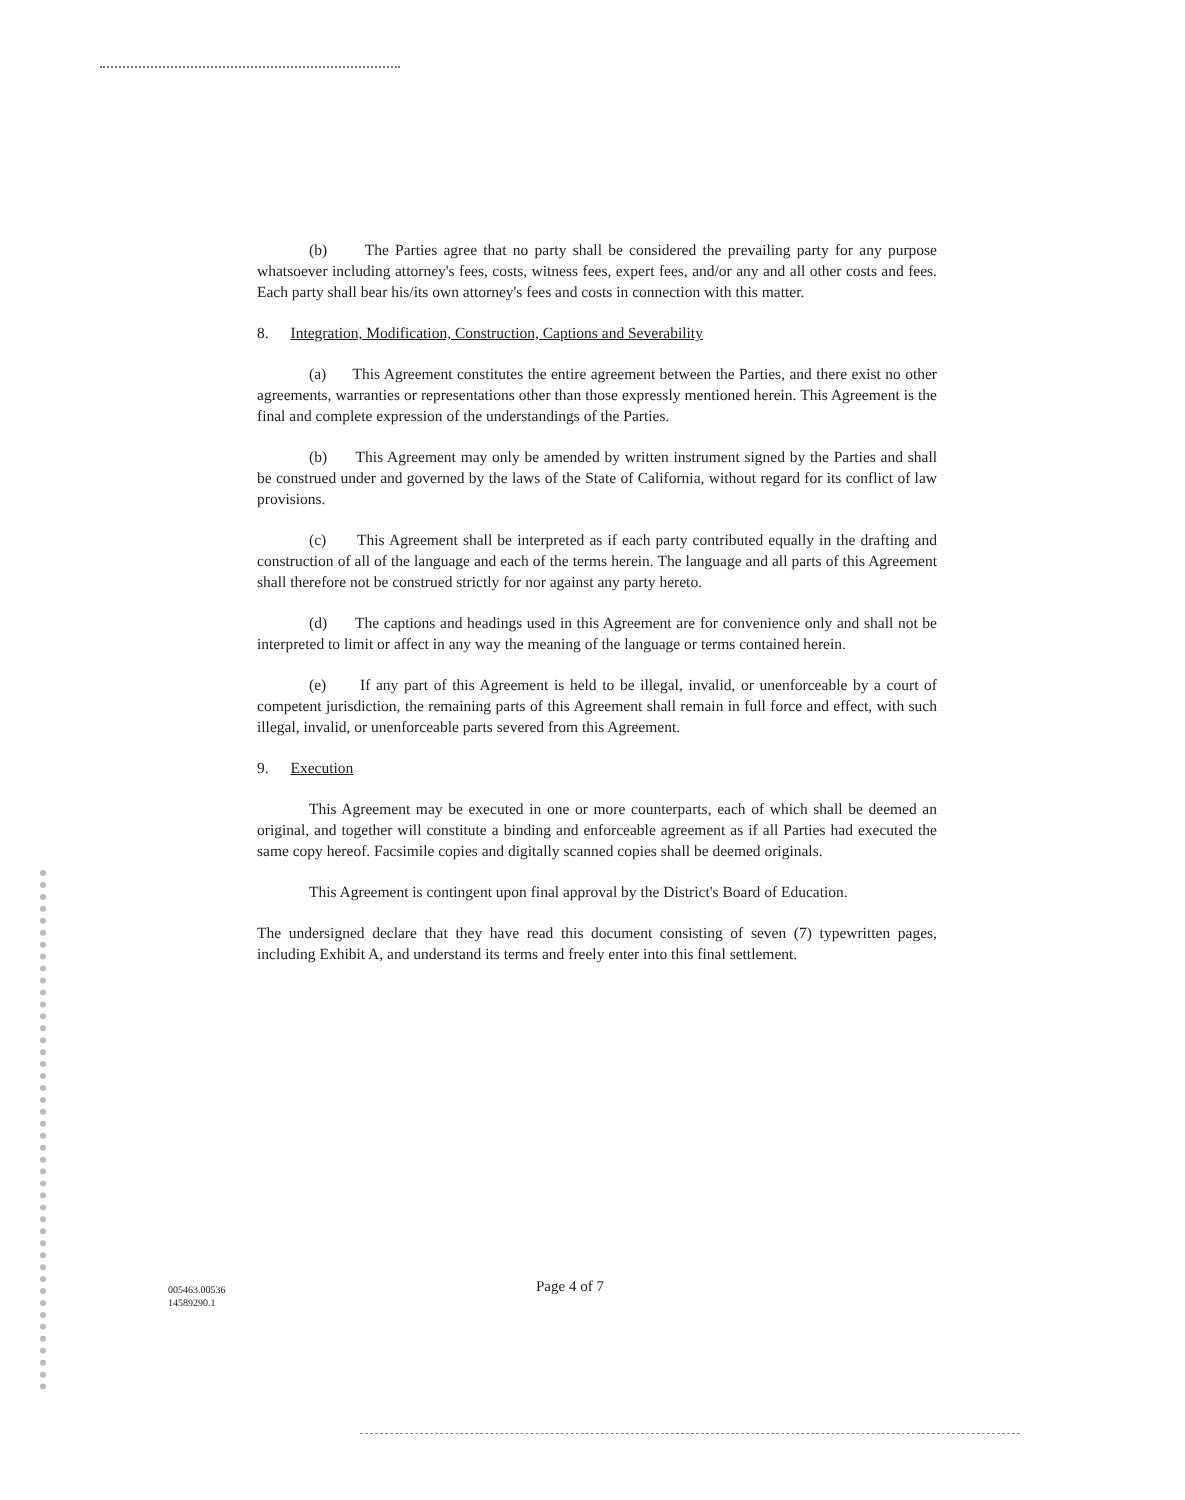(b) The Parties agree that no party shall be considered the prevailing party for any purpose whatsoever including attorney's fees, costs, witness fees, expert fees, and/or any and all other costs and fees. Each party shall bear his/its own attorney's fees and costs in connection with this matter.
8. Integration, Modification, Construction, Captions and Severability
(a) This Agreement constitutes the entire agreement between the Parties, and there exist no other agreements, warranties or representations other than those expressly mentioned herein. This Agreement is the final and complete expression of the understandings of the Parties.
(b) This Agreement may only be amended by written instrument signed by the Parties and shall be construed under and governed by the laws of the State of California, without regard for its conflict of law provisions.
(c) This Agreement shall be interpreted as if each party contributed equally in the drafting and construction of all of the language and each of the terms herein. The language and all parts of this Agreement shall therefore not be construed strictly for nor against any party hereto.
(d) The captions and headings used in this Agreement are for convenience only and shall not be interpreted to limit or affect in any way the meaning of the language or terms contained herein.
(e) If any part of this Agreement is held to be illegal, invalid, or unenforceable by a court of competent jurisdiction, the remaining parts of this Agreement shall remain in full force and effect, with such illegal, invalid, or unenforceable parts severed from this Agreement.
9. Execution
This Agreement may be executed in one or more counterparts, each of which shall be deemed an original, and together will constitute a binding and enforceable agreement as if all Parties had executed the same copy hereof. Facsimile copies and digitally scanned copies shall be deemed originals.
This Agreement is contingent upon final approval by the District's Board of Education.
The undersigned declare that they have read this document consisting of seven (7) typewritten pages, including Exhibit A, and understand its terms and freely enter into this final settlement.
005463.00536
14589290.1
Page 4 of 7